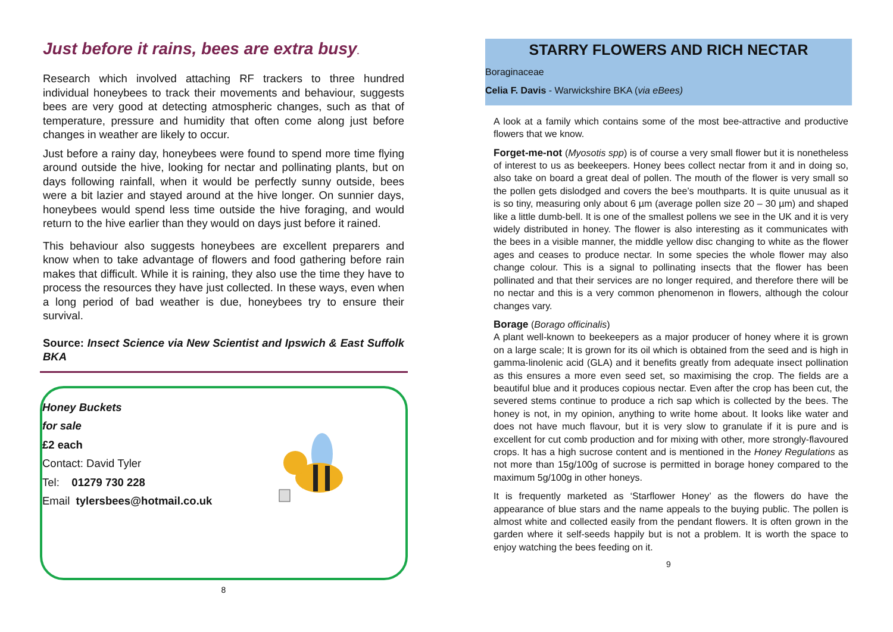Just before it rains, bees are extra busy.
Research which involved attaching RF trackers to three hundred individual honeybees to track their movements and behaviour, suggests bees are very good at detecting atmospheric changes, such as that of temperature, pressure and humidity that often come along just before changes in weather are likely to occur.
Just before a rainy day, honeybees were found to spend more time flying around outside the hive, looking for nectar and pollinating plants, but on days following rainfall, when it would be perfectly sunny outside, bees were a bit lazier and stayed around at the hive longer. On sunnier days, honeybees would spend less time outside the hive foraging, and would return to the hive earlier than they would on days just before it rained.
This behaviour also suggests honeybees are excellent preparers and know when to take advantage of flowers and food gathering before rain makes that difficult. While it is raining, they also use the time they have to process the resources they have just collected. In these ways, even when a long period of bad weather is due, honeybees try to ensure their survival.
Source: Insect Science via New Scientist and Ipswich & East Suffolk BKA
Honey Buckets
for sale
£2 each
Contact: David Tyler
Tel: 01279 730 228
Email tylersbees@hotmail.co.uk
8
STARRY FLOWERS AND RICH NECTAR
Boraginaceae
Celia F. Davis - Warwickshire BKA (via eBees)
A look at a family which contains some of the most bee-attractive and productive flowers that we know.
Forget-me-not (Myosotis spp) is of course a very small flower but it is nonetheless of interest to us as beekeepers. Honey bees collect nectar from it and in doing so, also take on board a great deal of pollen. The mouth of the flower is very small so the pollen gets dislodged and covers the bee’s mouthparts. It is quite unusual as it is so tiny, measuring only about 6 µm (average pollen size 20 – 30 µm) and shaped like a little dumb-bell. It is one of the smallest pollens we see in the UK and it is very widely distributed in honey. The flower is also interesting as it communicates with the bees in a visible manner, the middle yellow disc changing to white as the flower ages and ceases to produce nectar. In some species the whole flower may also change colour. This is a signal to pollinating insects that the flower has been pollinated and that their services are no longer required, and therefore there will be no nectar and this is a very common phenomenon in flowers, although the colour changes vary.
Borage (Borago officinalis)
A plant well-known to beekeepers as a major producer of honey where it is grown on a large scale; It is grown for its oil which is obtained from the seed and is high in gamma-linolenic acid (GLA) and it benefits greatly from adequate insect pollination as this ensures a more even seed set, so maximising the crop. The fields are a beautiful blue and it produces copious nectar. Even after the crop has been cut, the severed stems continue to produce a rich sap which is collected by the bees. The honey is not, in my opinion, anything to write home about. It looks like water and does not have much flavour, but it is very slow to granulate if it is pure and is excellent for cut comb production and for mixing with other, more strongly-flavoured crops. It has a high sucrose content and is mentioned in the Honey Regulations as not more than 15g/100g of sucrose is permitted in borage honey compared to the maximum 5g/100g in other honeys.
It is frequently marketed as ‘Starflower Honey’ as the flowers do have the appearance of blue stars and the name appeals to the buying public. The pollen is almost white and collected easily from the pendant flowers. It is often grown in the garden where it self-seeds happily but is not a problem. It is worth the space to enjoy watching the bees feeding on it.
9